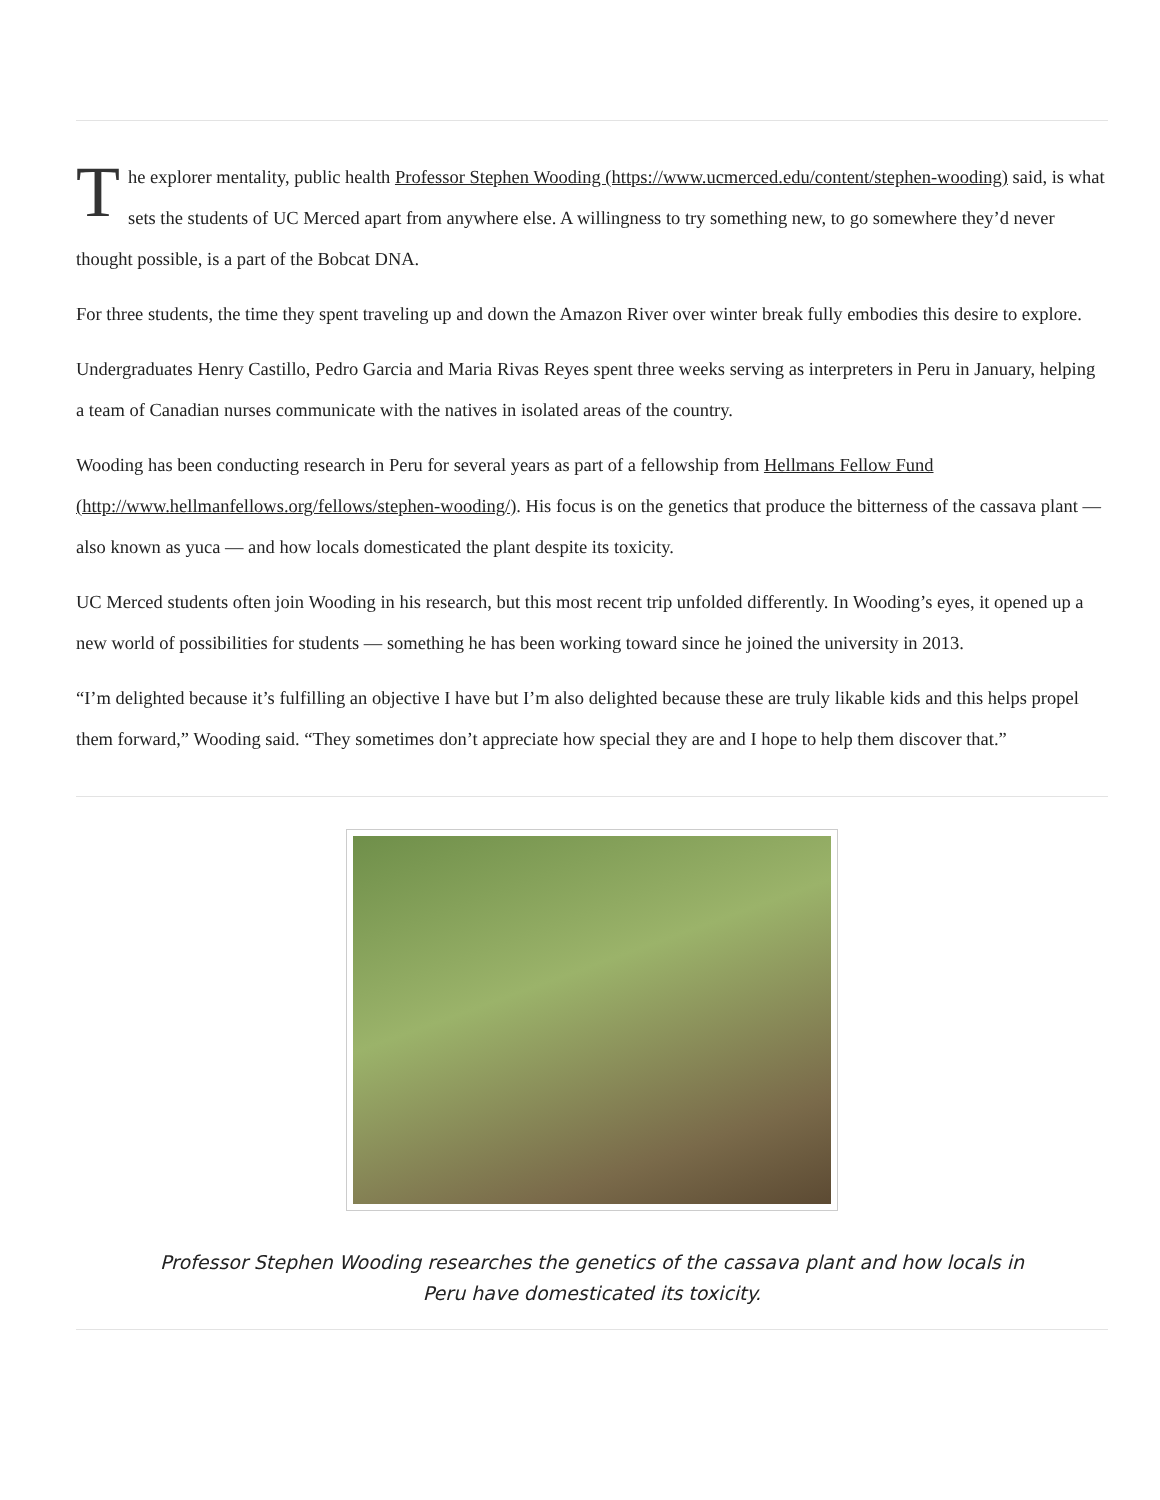The explorer mentality, public health Professor Stephen Wooding (https://www.ucmerced.edu/content/stephen-wooding) said, is what sets the students of UC Merced apart from anywhere else. A willingness to try something new, to go somewhere they’d never thought possible, is a part of the Bobcat DNA.
For three students, the time they spent traveling up and down the Amazon River over winter break fully embodies this desire to explore.
Undergraduates Henry Castillo, Pedro Garcia and Maria Rivas Reyes spent three weeks serving as interpreters in Peru in January, helping a team of Canadian nurses communicate with the natives in isolated areas of the country.
Wooding has been conducting research in Peru for several years as part of a fellowship from Hellmans Fellow Fund (http://www.hellmanfellows.org/fellows/stephen-wooding/). His focus is on the genetics that produce the bitterness of the cassava plant — also known as yuca — and how locals domesticated the plant despite its toxicity.
UC Merced students often join Wooding in his research, but this most recent trip unfolded differently. In Wooding’s eyes, it opened up a new world of possibilities for students — something he has been working toward since he joined the university in 2013.
“I’m delighted because it’s fulfilling an objective I have but I’m also delighted because these are truly likable kids and this helps propel them forward,” Wooding said. “They sometimes don’t appreciate how special they are and I hope to help them discover that.”
Professor Stephen Wooding researches the genetics of the cassava plant and how locals in Peru have domesticated its toxicity.